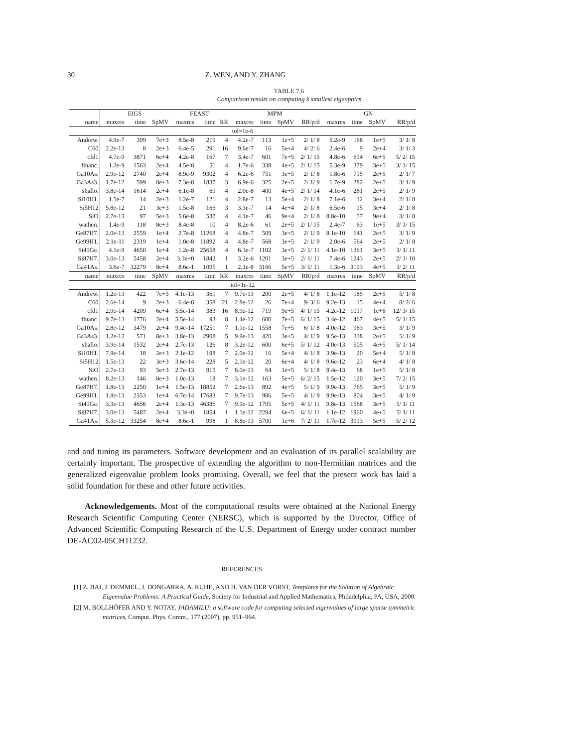30 Z. WEN, AND Y. ZHANG
TABLE 7.6
Comparison results on computing k smallest eigenpairs
| | EIGS | | | FEAST | | | MPM | | | | GN | | | |
| --- | --- | --- | --- | --- | --- | --- | --- | --- | --- | --- | --- | --- | --- | --- |
| name | maxres | time | SpMV | maxres | time | RR | maxres | time | SpMV | RR/p/d | maxres | time | SpMV | RR/p/d |
| tol=1e-6 | | | | | | | | | | | | | | |
| Andrew. | 4.9e-7 | 399 | 7e+3 | 8.5e-8 | 219 | 4 | 4.2e-7 | 113 | 1e+5 | 2/ 1/ 8 | 5.2e-9 | 168 | 1e+5 | 3/ 1/ 8 |
| C60 | 2.2e-13 | 8 | 2e+3 | 6.4e-5 | 291 | 16 | 9.6e-7 | 16 | 5e+4 | 4/ 2/ 6 | 2.4e-6 | 9 | 2e+4 | 3/ 1/ 3 |
| cfd1 | 4.7e-9 | 3871 | 6e+4 | 4.2e-8 | 167 | 7 | 3.4e-7 | 601 | 7e+5 | 2/ 1/ 15 | 4.8e-6 | 614 | 6e+5 | 5/ 2/ 15 |
| financ. | 1.2e-9 | 1563 | 2e+4 | 4.5e-8 | 51 | 4 | 1.7e-6 | 338 | 4e+5 | 2/ 1/ 15 | 5.3e-9 | 379 | 3e+5 | 3/ 1/ 15 |
| Ga10As. | 2.9e-12 | 2740 | 2e+4 | 8.9e-9 | 9302 | 4 | 6.2e-6 | 751 | 3e+5 | 2/ 1/ 8 | 1.8e-6 | 715 | 2e+5 | 2/ 1/ 7 |
| Ga3As3. | 1.7e-12 | 599 | 8e+3 | 7.3e-8 | 1837 | 3 | 6.9e-6 | 325 | 2e+5 | 2/ 1/ 9 | 1.7e-9 | 282 | 2e+5 | 3/ 1/ 9 |
| shallo. | 3.8e-14 | 1614 | 2e+4 | 6.1e-8 | 69 | 4 | 2.0e-8 | 400 | 4e+5 | 2/ 1/ 14 | 4.1e-6 | 261 | 2e+5 | 2/ 1/ 9 |
| Si10H1. | 1.5e-7 | 14 | 2e+3 | 1.2e-7 | 121 | 4 | 2.8e-7 | 13 | 5e+4 | 2/ 1/ 8 | 7.1e-6 | 12 | 3e+4 | 2/ 1/ 8 |
| Si5H12 | 5.8e-12 | 21 | 3e+3 | 1.5e-8 | 166 | 3 | 3.3e-7 | 14 | 4e+4 | 2/ 1/ 8 | 6.5e-6 | 15 | 3e+4 | 2/ 1/ 8 |
| SiO | 2.7e-13 | 97 | 5e+3 | 5.6e-8 | 537 | 4 | 4.1e-7 | 46 | 9e+4 | 2/ 1/ 8 | 8.8e-10 | 57 | 9e+4 | 3/ 1/ 8 |
| wathen. | 1.4e-9 | 118 | 8e+3 | 8.4e-8 | 10 | 4 | 8.2e-6 | 61 | 2e+5 | 2/ 1/ 15 | 2.4e-7 | 63 | 1e+5 | 3/ 1/ 15 |
| Ge87H7. | 2.0e-13 | 2559 | 1e+4 | 2.7e-8 | 11268 | 4 | 4.8e-7 | 509 | 3e+5 | 2/ 1/ 9 | 8.1e-10 | 641 | 2e+5 | 3/ 1/ 9 |
| Ge99H1. | 2.1e-11 | 2319 | 1e+4 | 1.0e-8 | 11892 | 4 | 4.8e-7 | 568 | 3e+5 | 2/ 1/ 9 | 2.0e-6 | 564 | 2e+5 | 2/ 1/ 8 |
| Si41Ge. | 4.1e-9 | 4650 | 1e+4 | 1.2e-8 | 25658 | 4 | 6.3e-7 | 1102 | 3e+5 | 2/ 1/ 11 | 4.1e-10 | 1361 | 3e+5 | 3/ 1/ 11 |
| Si87H7. | 3.0e-13 | 5458 | 2e+4 | 3.3e+0 | 1842 | 1 | 3.2e-6 | 1201 | 3e+5 | 2/ 1/ 11 | 7.4e-6 | 1243 | 2e+5 | 2/ 1/ 10 |
| Ga41As. | 3.6e-7 | 32279 | 8e+4 | 8.6e-1 | 1095 | 1 | 2.1e-8 | 3166 | 5e+5 | 3/ 1/ 11 | 1.3e-6 | 3193 | 4e+5 | 3/ 2/ 11 |
| name | maxres | time | SpMV | maxres | time | RR | maxres | time | SpMV | RR/p/d | maxres | time | SpMV | RR/p/d |
| tol=1e-12 | | | | | | | | | | | | | | |
| Andrew. | 1.2e-13 | 422 | 7e+3 | 4.1e-13 | 361 | 7 | 9.7e-13 | 200 | 2e+5 | 4/ 1/ 8 | 1.1e-12 | 185 | 2e+5 | 5/ 1/ 8 |
| C60 | 2.6e-14 | 9 | 2e+3 | 6.4e-6 | 358 | 21 | 2.8e-12 | 26 | 7e+4 | 9/ 3/ 6 | 9.2e-13 | 15 | 4e+4 | 8/ 2/ 6 |
| cfd1 | 2.9e-14 | 4209 | 6e+4 | 5.5e-14 | 383 | 16 | 8.9e-12 | 719 | 9e+5 | 4/ 1/ 15 | 4.2e-12 | 1017 | 1e+6 | 12/ 3/ 15 |
| financ. | 9.7e-13 | 1776 | 2e+4 | 5.5e-14 | 93 | 8 | 1.4e-12 | 600 | 7e+5 | 6/ 1/ 15 | 3.4e-12 | 467 | 4e+5 | 5/ 1/ 15 |
| Ga10As. | 2.8e-12 | 3479 | 2e+4 | 9.4e-14 | 17251 | 7 | 1.1e-12 | 1558 | 7e+5 | 6/ 1/ 8 | 4.0e-12 | 963 | 3e+5 | 3/ 1/ 9 |
| Ga3As3. | 1.2e-12 | 571 | 8e+3 | 3.8e-13 | 2908 | 5 | 9.9e-13 | 420 | 3e+5 | 4/ 1/ 9 | 9.5e-13 | 338 | 2e+5 | 5/ 1/ 9 |
| shallo. | 3.9e-14 | 1532 | 2e+4 | 2.7e-13 | 126 | 8 | 3.2e-12 | 600 | 6e+5 | 5/ 1/ 12 | 4.0e-13 | 505 | 4e+5 | 5/ 1/ 14 |
| Si10H1. | 7.9e-14 | 18 | 2e+3 | 2.1e-12 | 198 | 7 | 2.0e-12 | 16 | 5e+4 | 4/ 1/ 8 | 3.9e-13 | 20 | 5e+4 | 5/ 1/ 8 |
| Si5H12 | 1.5e-13 | 22 | 3e+3 | 3.6e-14 | 228 | 5 | 2.1e-12 | 20 | 6e+4 | 4/ 1/ 8 | 9.6e-12 | 23 | 6e+4 | 4/ 1/ 8 |
| SiO | 2.7e-13 | 93 | 5e+3 | 2.7e-13 | 915 | 7 | 6.0e-13 | 64 | 1e+5 | 5/ 1/ 8 | 9.4e-13 | 68 | 1e+5 | 5/ 1/ 8 |
| wathen. | 8.2e-13 | 146 | 8e+3 | 1.0e-13 | 18 | 7 | 3.1e-12 | 163 | 5e+5 | 6/ 2/ 15 | 1.5e-12 | 120 | 3e+5 | 7/ 2/ 15 |
| Ge87H7. | 1.8e-13 | 2250 | 1e+4 | 1.5e-13 | 18852 | 7 | 2.6e-13 | 892 | 4e+5 | 5/ 1/ 9 | 9.9e-13 | 765 | 3e+5 | 5/ 1/ 9 |
| Ge99H1. | 1.8e-13 | 2353 | 1e+4 | 6.7e-14 | 17683 | 7 | 9.7e-13 | 986 | 5e+5 | 4/ 1/ 9 | 9.9e-13 | 804 | 3e+5 | 4/ 1/ 9 |
| Si41Ge. | 3.3e-13 | 4656 | 2e+4 | 1.3e-13 | 46386 | 7 | 9.9e-12 | 1705 | 5e+5 | 4/ 1/ 11 | 9.8e-13 | 1568 | 3e+5 | 5/ 1/ 11 |
| Si87H7. | 3.0e-13 | 5487 | 2e+4 | 3.3e+0 | 1854 | 1 | 1.1e-12 | 2284 | 6e+5 | 6/ 1/ 11 | 1.1e-12 | 1960 | 4e+5 | 5/ 1/ 11 |
| Ga41As. | 5.3e-12 | 33254 | 8e+4 | 8.6e-1 | 998 | 1 | 8.8e-13 | 5700 | 1e+6 | 7/ 2/ 11 | 1.7e-12 | 3913 | 5e+5 | 5/ 2/ 12 |
and and tuning its parameters. Software development and an evaluation of its parallel scalability are certainly important. The prospective of extending the algorithm to non-Hermitian matrices and the generalized eigenvalue problem looks promising. Overall, we feel that the present work has laid a solid foundation for these and other future activities.
Acknowledgements. Most of the computational results were obtained at the National Energy Research Scientific Computing Center (NERSC), which is supported by the Director, Office of Advanced Scientific Computing Research of the U.S. Department of Energy under contract number DE-AC02-05CH11232.
REFERENCES
[1] Z. BAI, J. DEMMEL, J. DONGARRA, A. RUHE, AND H. VAN DER VORST, Templates for the Solution of Algebraic Eigenvalue Problems: A Practical Guide, Society for Industrial and Applied Mathematics, Philadelphia, PA, USA, 2000.
[2] M. BOLLHÖFER AND Y. NOTAY, JADAMILU: a software code for computing selected eigenvalues of large sparse symmetric matrices, Comput. Phys. Comm., 177 (2007), pp. 951–964.